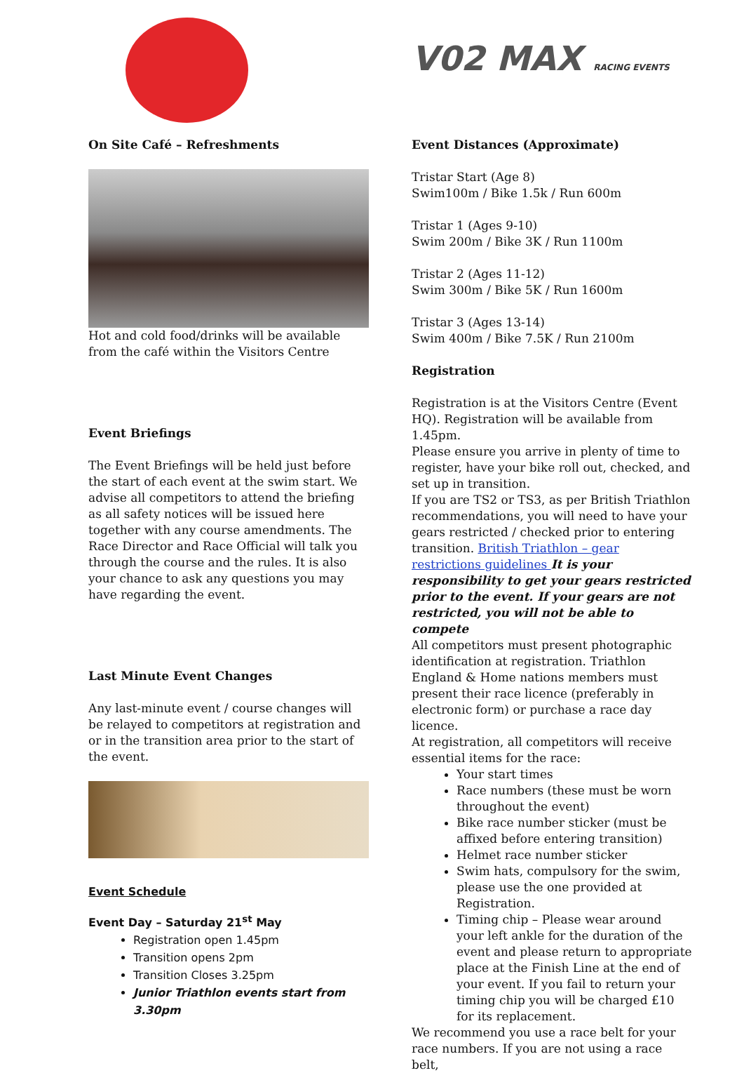On Site Café – Refreshments
Hot and cold food/drinks will be available from the café within the Visitors Centre
Event Briefings
The Event Briefings will be held just before the start of each event at the swim start. We advise all competitors to attend the briefing as all safety notices will be issued here together with any course amendments. The Race Director and Race Official will talk you through the course and the rules. It is also your chance to ask any questions you may have regarding the event.
Last Minute Event Changes
Any last-minute event / course changes will be relayed to competitors at registration and or in the transition area prior to the start of the event.
Event Schedule
Event Day – Saturday 21<sup>st</sup> May
Registration open 1.45pm
Transition opens 2pm
Transition Closes 3.25pm
Junior Triathlon events start from 3.30pm
V02 MAX RACING EVENTS
Event Distances (Approximate)
Tristar Start (Age 8)
Swim100m / Bike 1.5k / Run 600m
Tristar 1 (Ages 9-10)
Swim 200m / Bike 3K / Run 1100m
Tristar 2 (Ages 11-12)
Swim 300m / Bike 5K / Run 1600m
Tristar 3 (Ages 13-14)
Swim 400m / Bike 7.5K / Run 2100m
Registration
Registration is at the Visitors Centre (Event HQ). Registration will be available from 1.45pm.
Please ensure you arrive in plenty of time to register, have your bike roll out, checked, and set up in transition.
If you are TS2 or TS3, as per British Triathlon recommendations, you will need to have your gears restricted / checked prior to entering transition. British Triathlon – gear restrictions guidelines It is your responsibility to get your gears restricted prior to the event. If your gears are not restricted, you will not be able to compete
All competitors must present photographic identification at registration. Triathlon England & Home nations members must present their race licence (preferably in electronic form) or purchase a race day licence.
At registration, all competitors will receive essential items for the race:
Your start times
Race numbers (these must be worn throughout the event)
Bike race number sticker (must be affixed before entering transition)
Helmet race number sticker
Swim hats, compulsory for the swim, please use the one provided at Registration.
Timing chip – Please wear around your left ankle for the duration of the event and please return to appropriate place at the Finish Line at the end of your event. If you fail to return your timing chip you will be charged £10 for its replacement.
We recommend you use a race belt for your race numbers. If you are not using a race belt,